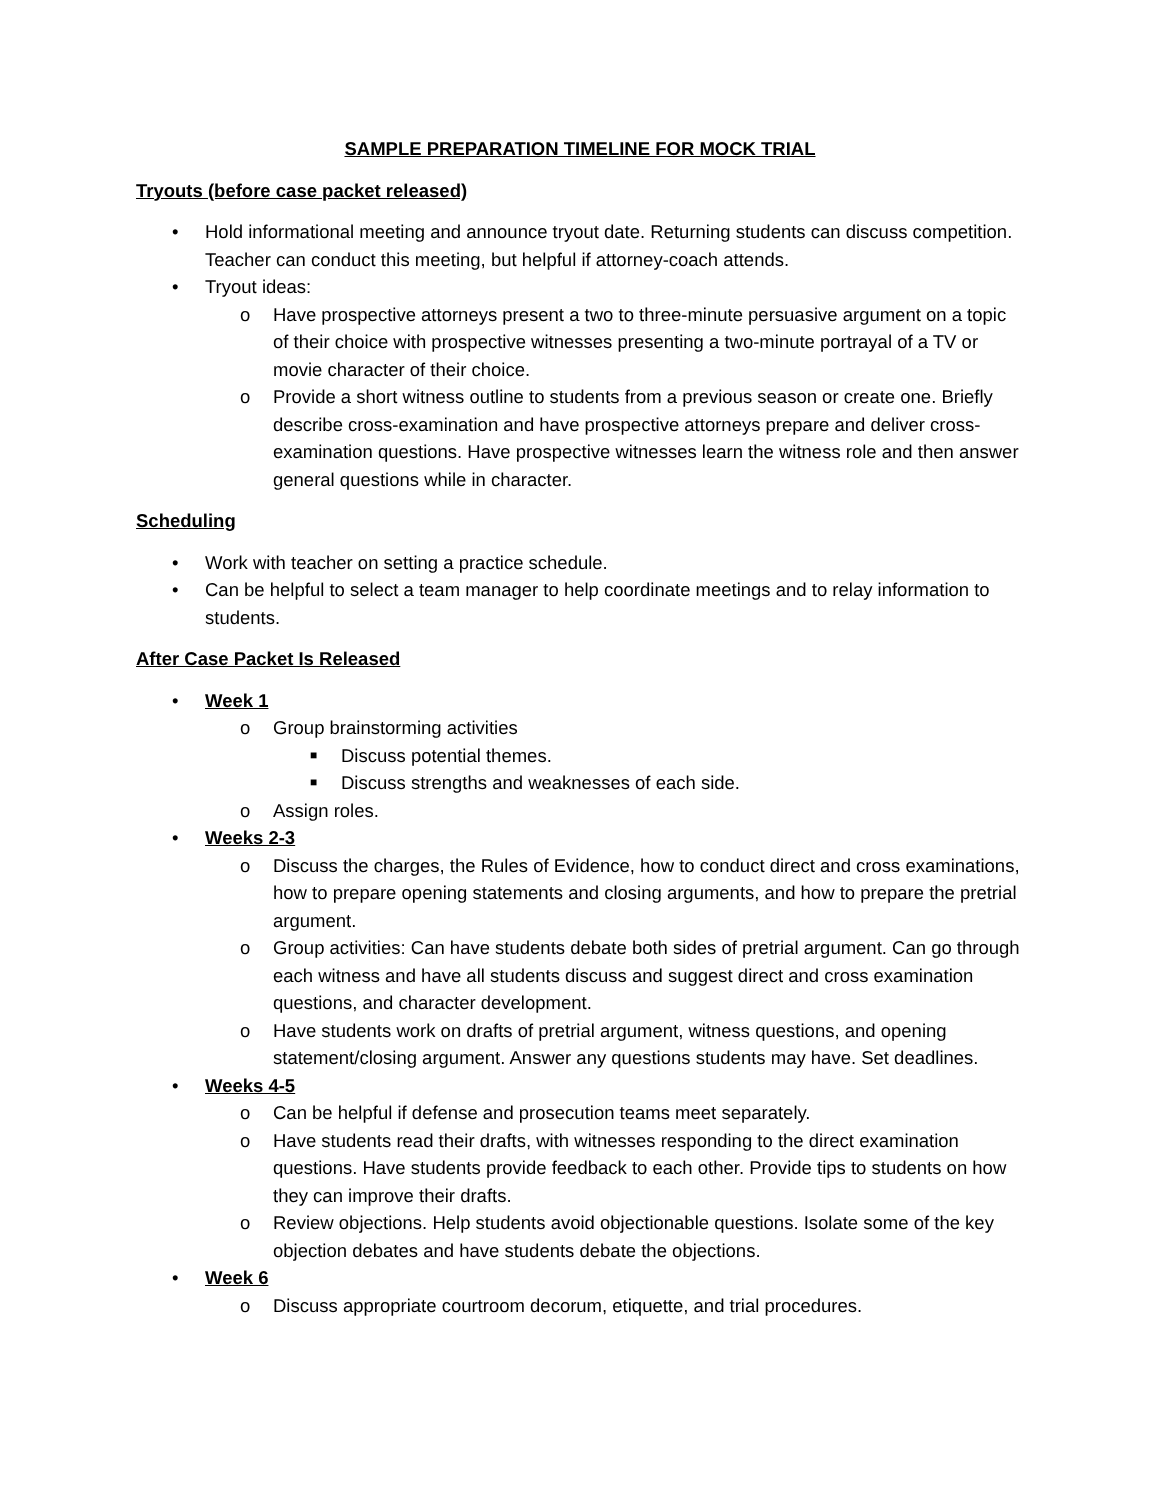SAMPLE PREPARATION TIMELINE FOR MOCK TRIAL
Tryouts (before case packet released)
• Hold informational meeting and announce tryout date. Returning students can discuss competition. Teacher can conduct this meeting, but helpful if attorney-coach attends.
• Tryout ideas:
o Have prospective attorneys present a two to three-minute persuasive argument on a topic of their choice with prospective witnesses presenting a two-minute portrayal of a TV or movie character of their choice.
o Provide a short witness outline to students from a previous season or create one. Briefly describe cross-examination and have prospective attorneys prepare and deliver cross-examination questions. Have prospective witnesses learn the witness role and then answer general questions while in character.
Scheduling
• Work with teacher on setting a practice schedule.
• Can be helpful to select a team manager to help coordinate meetings and to relay information to students.
After Case Packet Is Released
• Week 1
o Group brainstorming activities
■ Discuss potential themes.
■ Discuss strengths and weaknesses of each side.
o Assign roles.
• Weeks 2-3
o Discuss the charges, the Rules of Evidence, how to conduct direct and cross examinations, how to prepare opening statements and closing arguments, and how to prepare the pretrial argument.
o Group activities: Can have students debate both sides of pretrial argument. Can go through each witness and have all students discuss and suggest direct and cross examination questions, and character development.
o Have students work on drafts of pretrial argument, witness questions, and opening statement/closing argument. Answer any questions students may have. Set deadlines.
• Weeks 4-5
o Can be helpful if defense and prosecution teams meet separately.
o Have students read their drafts, with witnesses responding to the direct examination questions. Have students provide feedback to each other. Provide tips to students on how they can improve their drafts.
o Review objections. Help students avoid objectionable questions. Isolate some of the key objection debates and have students debate the objections.
• Week 6
o Discuss appropriate courtroom decorum, etiquette, and trial procedures.